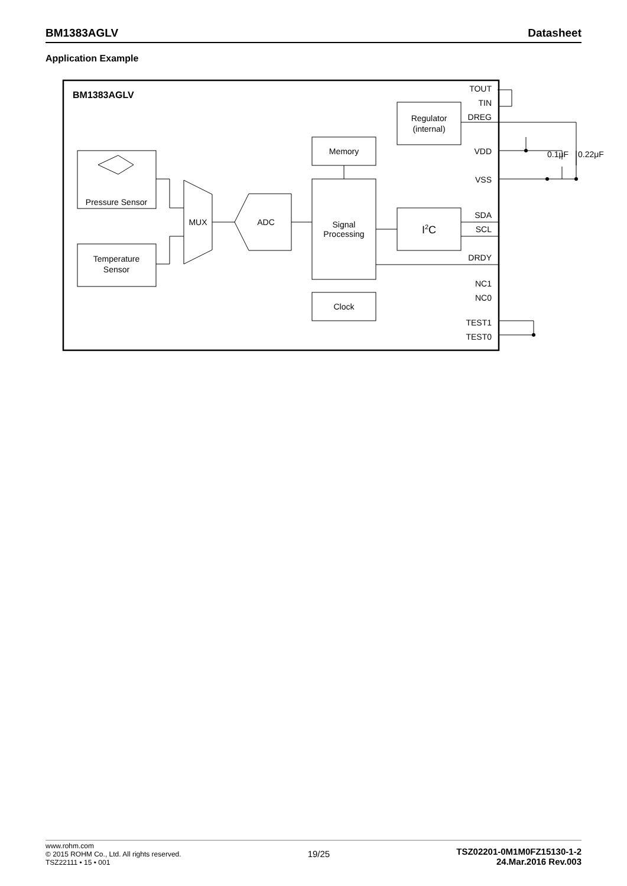BM1383AGLV Datasheet
Application Example
BM1383AGLV
Pressure Sensor
Temperature
Sensor
MUX
ADC
Memory
Signal
Processing
Clock
Regulator
(internal)
I2C
TOUT
TIN
DREG
VDD
VSS
SDA
SCL
DRDY
NC1
NC0
TEST1
TEST0
0.1μF
0.22μF
www.rohm.com
© 2015 ROHM Co., Ltd. All rights reserved.
TSZ22111 • 15 • 001
19/25
TSZ02201-0M1M0FZ15130-1-2
24.Mar.2016 Rev.003